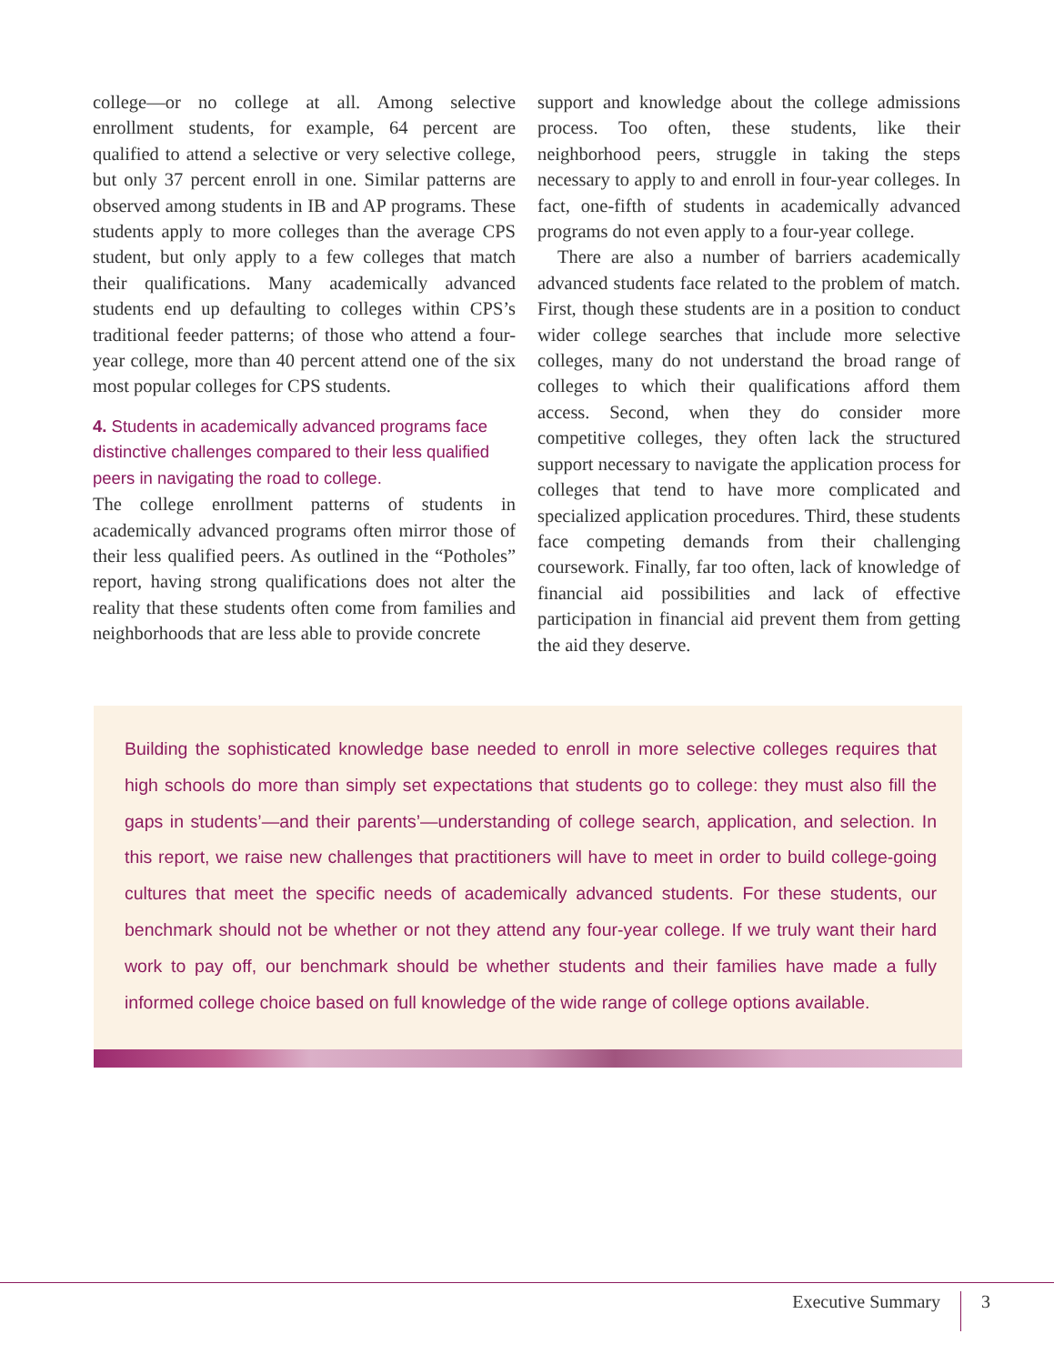college—or no college at all. Among selective enrollment students, for example, 64 percent are qualified to attend a selective or very selective college, but only 37 percent enroll in one. Similar patterns are observed among students in IB and AP programs. These students apply to more colleges than the average CPS student, but only apply to a few colleges that match their qualifications. Many academically advanced students end up defaulting to colleges within CPS’s traditional feeder patterns; of those who attend a four-year college, more than 40 percent attend one of the six most popular colleges for CPS students.
4. Students in academically advanced programs face distinctive challenges compared to their less qualified peers in navigating the road to college.
The college enrollment patterns of students in academically advanced programs often mirror those of their less qualified peers. As outlined in the “Potholes” report, having strong qualifications does not alter the reality that these students often come from families and neighborhoods that are less able to provide concrete
support and knowledge about the college admissions process. Too often, these students, like their neighborhood peers, struggle in taking the steps necessary to apply to and enroll in four-year colleges. In fact, one-fifth of students in academically advanced programs do not even apply to a four-year college.
There are also a number of barriers academically advanced students face related to the problem of match. First, though these students are in a position to conduct wider college searches that include more selective colleges, many do not understand the broad range of colleges to which their qualifications afford them access. Second, when they do consider more competitive colleges, they often lack the structured support necessary to navigate the application process for colleges that tend to have more complicated and specialized application procedures. Third, these students face competing demands from their challenging coursework. Finally, far too often, lack of knowledge of financial aid possibilities and lack of effective participation in financial aid prevent them from getting the aid they deserve.
Building the sophisticated knowledge base needed to enroll in more selective colleges requires that high schools do more than simply set expectations that students go to college: they must also fill the gaps in students’—and their parents’—understanding of college search, application, and selection. In this report, we raise new challenges that practitioners will have to meet in order to build college-going cultures that meet the specific needs of academically advanced students. For these students, our benchmark should not be whether or not they attend any four-year college. If we truly want their hard work to pay off, our benchmark should be whether students and their families have made a fully informed college choice based on full knowledge of the wide range of college options available.
Executive Summary 3